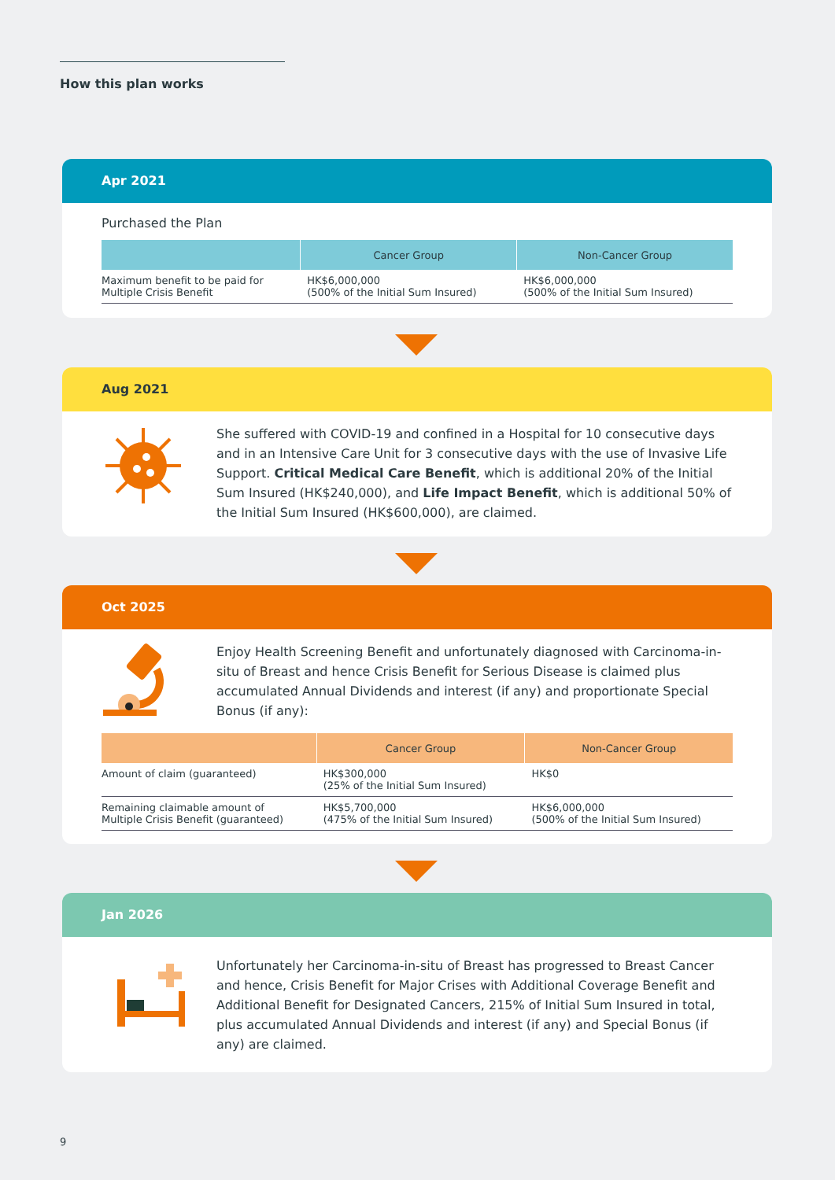How this plan works
Apr 2021
Purchased the Plan
| | Cancer Group | Non-Cancer Group |
| --- | --- | --- |
| Maximum benefit to be paid for Multiple Crisis Benefit | HK$6,000,000 (500% of the Initial Sum Insured) | HK$6,000,000 (500% of the Initial Sum Insured) |
Aug 2021
She suffered with COVID-19 and confined in a Hospital for 10 consecutive days and in an Intensive Care Unit for 3 consecutive days with the use of Invasive Life Support. Critical Medical Care Benefit, which is additional 20% of the Initial Sum Insured (HK$240,000), and Life Impact Benefit, which is additional 50% of the Initial Sum Insured (HK$600,000), are claimed.
Oct 2025
Enjoy Health Screening Benefit and unfortunately diagnosed with Carcinoma-in-situ of Breast and hence Crisis Benefit for Serious Disease is claimed plus accumulated Annual Dividends and interest (if any) and proportionate Special Bonus (if any):
| | Cancer Group | Non-Cancer Group |
| --- | --- | --- |
| Amount of claim (guaranteed) | HK$300,000 (25% of the Initial Sum Insured) | HK$0 |
| Remaining claimable amount of Multiple Crisis Benefit (guaranteed) | HK$5,700,000 (475% of the Initial Sum Insured) | HK$6,000,000 (500% of the Initial Sum Insured) |
Jan 2026
Unfortunately her Carcinoma-in-situ of Breast has progressed to Breast Cancer and hence, Crisis Benefit for Major Crises with Additional Coverage Benefit and Additional Benefit for Designated Cancers, 215% of Initial Sum Insured in total, plus accumulated Annual Dividends and interest (if any) and Special Bonus (if any) are claimed.
9